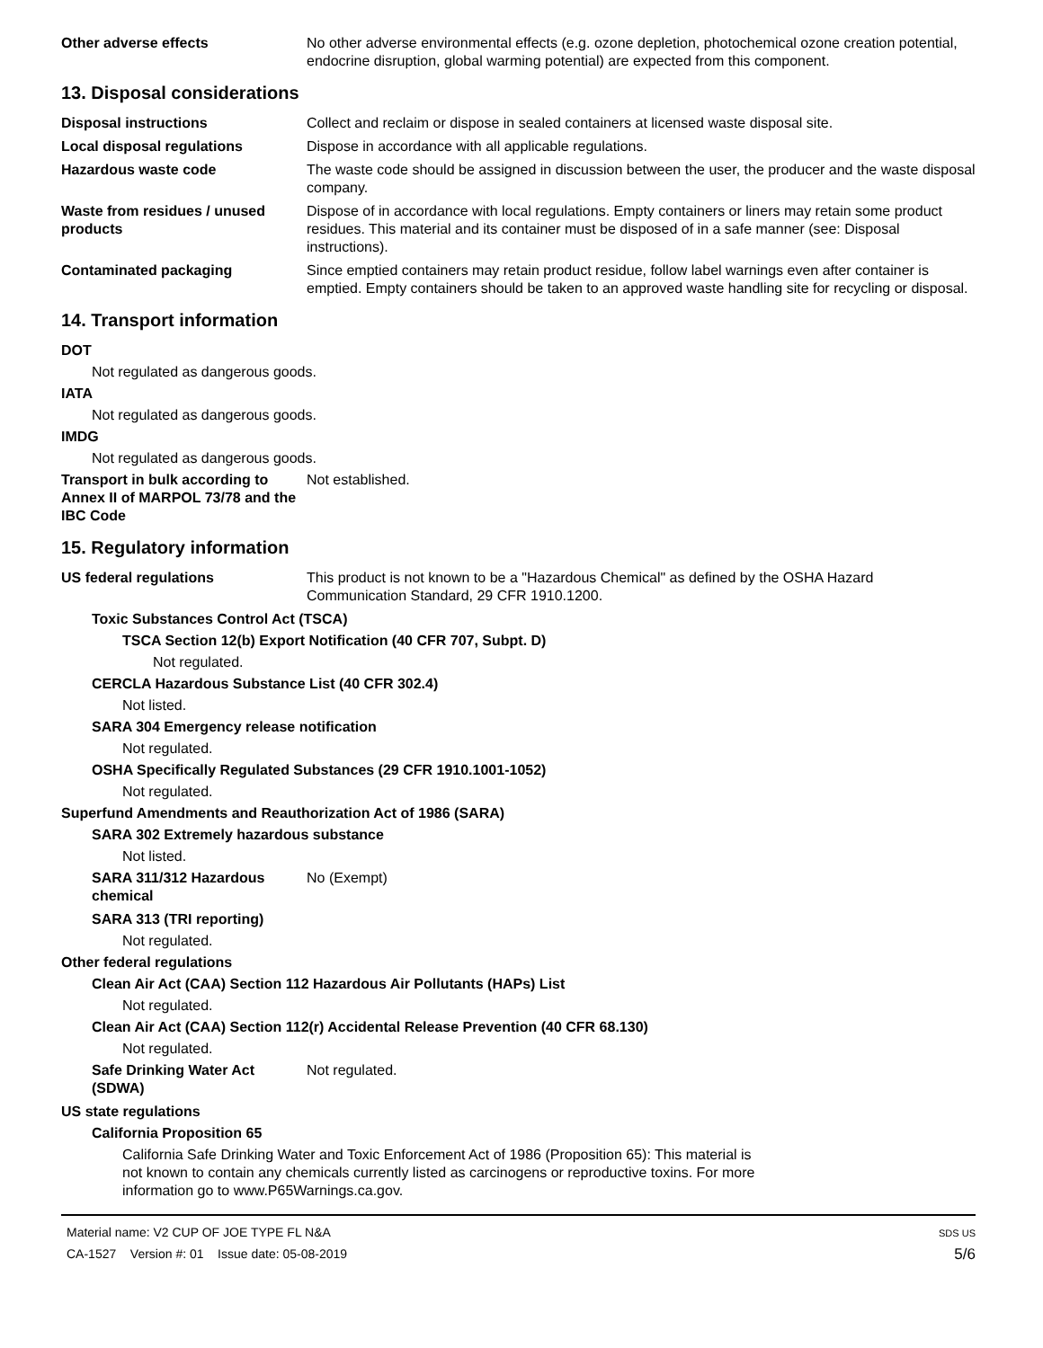Other adverse effects No other adverse environmental effects (e.g. ozone depletion, photochemical ozone creation potential, endocrine disruption, global warming potential) are expected from this component.
13. Disposal considerations
Disposal instructions Collect and reclaim or dispose in sealed containers at licensed waste disposal site.
Local disposal regulations Dispose in accordance with all applicable regulations.
Hazardous waste code The waste code should be assigned in discussion between the user, the producer and the waste disposal company.
Waste from residues / unused products
Dispose of in accordance with local regulations. Empty containers or liners may retain some product residues. This material and its container must be disposed of in a safe manner (see: Disposal instructions).
Contaminated packaging Since emptied containers may retain product residue, follow label warnings even after container is emptied. Empty containers should be taken to an approved waste handling site for recycling or disposal.
14. Transport information
DOT
Not regulated as dangerous goods.
IATA
Not regulated as dangerous goods.
IMDG
Not regulated as dangerous goods.
Transport in bulk according to Annex II of MARPOL 73/78 and the IBC Code
Not established.
15. Regulatory information
US federal regulations This product is not known to be a "Hazardous Chemical" as defined by the OSHA Hazard Communication Standard, 29 CFR 1910.1200.
Toxic Substances Control Act (TSCA)
TSCA Section 12(b) Export Notification (40 CFR 707, Subpt. D)
Not regulated.
CERCLA Hazardous Substance List (40 CFR 302.4)
Not listed.
SARA 304 Emergency release notification
Not regulated.
OSHA Specifically Regulated Substances (29 CFR 1910.1001-1052)
Not regulated.
Superfund Amendments and Reauthorization Act of 1986 (SARA)
SARA 302 Extremely hazardous substance
Not listed.
SARA 311/312 Hazardous chemical
No (Exempt)
SARA 313 (TRI reporting)
Not regulated.
Other federal regulations
Clean Air Act (CAA) Section 112 Hazardous Air Pollutants (HAPs) List
Not regulated.
Clean Air Act (CAA) Section 112(r) Accidental Release Prevention (40 CFR 68.130)
Not regulated.
Safe Drinking Water Act (SDWA)
Not regulated.
US state regulations
California Proposition 65
California Safe Drinking Water and Toxic Enforcement Act of 1986 (Proposition 65): This material is not known to contain any chemicals currently listed as carcinogens or reproductive toxins. For more information go to www.P65Warnings.ca.gov.
Material name: V2 CUP OF JOE TYPE FL N&A
CA-1527 Version #: 01 Issue date: 05-08-2019
SDS US
5/6